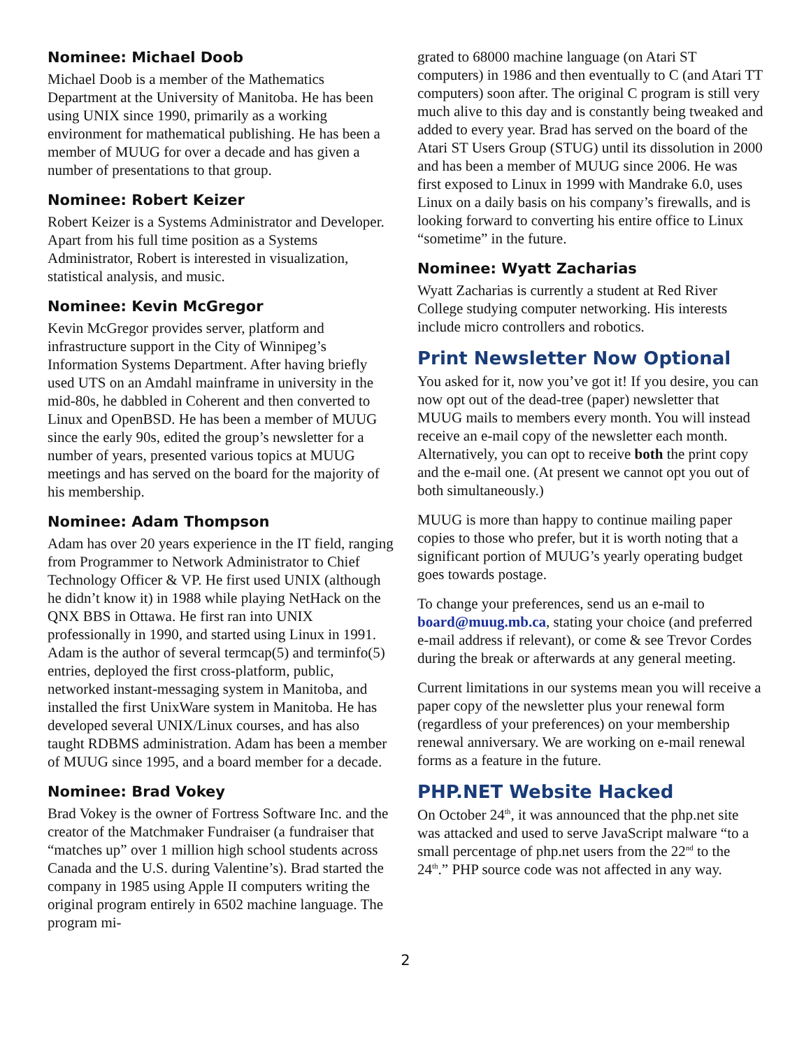Nominee: Michael Doob
Michael Doob is a member of the Mathematics Department at the University of Manitoba. He has been using UNIX since 1990, primarily as a working environment for mathematical publishing. He has been a member of MUUG for over a decade and has given a number of presentations to that group.
Nominee: Robert Keizer
Robert Keizer is a Systems Administrator and Developer. Apart from his full time position as a Systems Administrator, Robert is interested in visualization, statistical analysis, and music.
Nominee: Kevin McGregor
Kevin McGregor provides server, platform and infrastructure support in the City of Winnipeg’s Information Systems Department. After having briefly used UTS on an Amdahl mainframe in university in the mid-80s, he dabbled in Coherent and then converted to Linux and OpenBSD. He has been a member of MUUG since the early 90s, edited the group’s newsletter for a number of years, presented various topics at MUUG meetings and has served on the board for the majority of his membership.
Nominee: Adam Thompson
Adam has over 20 years experience in the IT field, ranging from Programmer to Network Administrator to Chief Technology Officer & VP. He first used UNIX (although he didn’t know it) in 1988 while playing NetHack on the QNX BBS in Ottawa. He first ran into UNIX professionally in 1990, and started using Linux in 1991. Adam is the author of several termcap(5) and terminfo(5) entries, deployed the first cross-platform, public, networked instant-messaging system in Manitoba, and installed the first UnixWare system in Manitoba. He has developed several UNIX/Linux courses, and has also taught RDBMS administration. Adam has been a member of MUUG since 1995, and a board member for a decade.
Nominee: Brad Vokey
Brad Vokey is the owner of Fortress Software Inc. and the creator of the Matchmaker Fundraiser (a fundraiser that “matches up” over 1 million high school students across Canada and the U.S. during Valentine’s). Brad started the company in 1985 using Apple II computers writing the original program entirely in 6502 machine language. The program mi-
grated to 68000 machine language (on Atari ST computers) in 1986 and then eventually to C (and Atari TT computers) soon after. The original C program is still very much alive to this day and is constantly being tweaked and added to every year. Brad has served on the board of the Atari ST Users Group (STUG) until its dissolution in 2000 and has been a member of MUUG since 2006. He was first exposed to Linux in 1999 with Mandrake 6.0, uses Linux on a daily basis on his company’s firewalls, and is looking forward to converting his entire office to Linux “sometime” in the future.
Nominee: Wyatt Zacharias
Wyatt Zacharias is currently a student at Red River College studying computer networking. His interests include micro controllers and robotics.
Print Newsletter Now Optional
You asked for it, now you’ve got it! If you desire, you can now opt out of the dead-tree (paper) newsletter that MUUG mails to members every month. You will instead receive an e-mail copy of the newsletter each month. Alternatively, you can opt to receive both the print copy and the e-mail one. (At present we cannot opt you out of both simultaneously.)
MUUG is more than happy to continue mailing paper copies to those who prefer, but it is worth noting that a significant portion of MUUG’s yearly operating budget goes towards postage.
To change your preferences, send us an e-mail to board@muug.mb.ca, stating your choice (and preferred e-mail address if relevant), or come & see Trevor Cordes during the break or afterwards at any general meeting.
Current limitations in our systems mean you will receive a paper copy of the newsletter plus your renewal form (regardless of your preferences) on your membership renewal anniversary. We are working on e-mail renewal forms as a feature in the future.
PHP.NET Website Hacked
On October 24<sup>th</sup>, it was announced that the php.net site was attacked and used to serve JavaScript malware “to a small percentage of php.net users from the 22<sup>nd</sup> to the 24<sup>th</sup>.” PHP source code was not affected in any way.
2